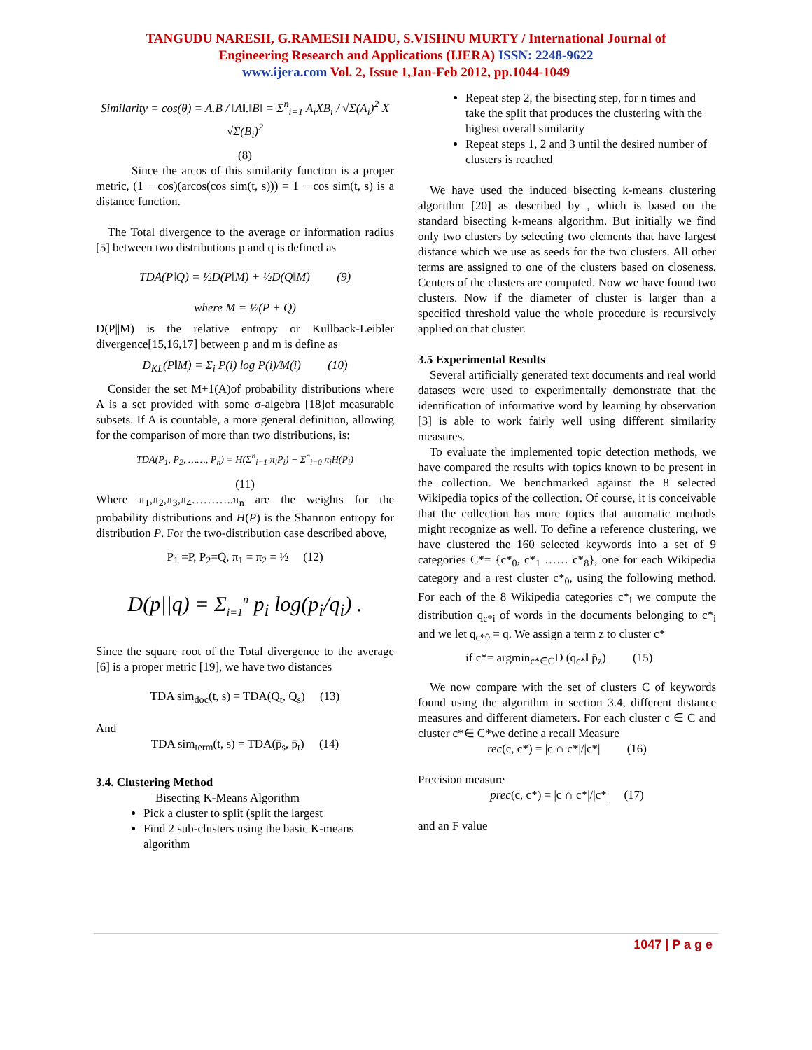TANGUDU NARESH, G.RAMESH NAIDU, S.VISHNU MURTY / International Journal of
Engineering Research and Applications (IJERA) ISSN: 2248-9622
www.ijera.com Vol. 2, Issue 1,Jan-Feb 2012, pp.1044-1049
Similarity = cos(θ) = A.B / ‖A‖.‖B‖ = Σ<sup>n</sup><sub>i=1</sub> A<sub>i</sub>XB<sub>i</sub> / √Σ(A<sub>i</sub>)<sup>2</sup> X √Σ(B<sub>i</sub>)<sup>2</sup>
(8)
   Since the arcos of this similarity function is a proper metric, (1 − cos)(arcos(cos sim(t, s))) = 1 − cos sim(t, s) is a distance function.
 The Total divergence to the average or information radius [5] between two distributions p and q is defined as
TDA(P‖Q) = ½D(P‖M) + ½D(Q‖M)   (9)
where M = ½(P + Q)
D(P||M) is the relative entropy or Kullback-Leibler divergence[15,16,17] between p and m is define as
D<sub>KL</sub>(P‖M) = Σ<sub>i</sub> P(i) log P(i)/M(i)   (10)
 Consider the set M+1(A)of probability distributions where A is a set provided with some σ-algebra [18]of measurable subsets. If A is countable, a more general definition, allowing for the comparison of more than two distributions, is:
TDA(P<sub>1</sub>, P<sub>2</sub>, ……, P<sub>n</sub>) = H(Σ<sup>n</sup><sub>i=1</sub> π<sub>i</sub>P<sub>i</sub>) − Σ<sup>n</sup><sub>i=0</sub> π<sub>i</sub>H(P<sub>i</sub>)
(11)
Where π<sub>1</sub>,π<sub>2</sub>,π<sub>3</sub>,π<sub>4</sub>………..π<sub>n</sub> are the weights for the probability distributions and H(P) is the Shannon entropy for distribution P. For the two-distribution case described above,
P<sub>1</sub> =P, P<sub>2</sub>=Q, π<sub>1</sub> = π<sub>2</sub> = ½  (12)
D(p||q) = Σ<sub>i=1</sub><sup>n</sup> p<sub>i</sub> log(p<sub>i</sub>/q<sub>i</sub>) .
Since the square root of the Total divergence to the average [6] is a proper metric [19], we have two distances
TDA sim<sub>doc</sub>(t, s) = TDA(Q<sub>t</sub>, Q<sub>s</sub>)  (13)
And
TDA sim<sub>term</sub>(t, s) = TDA(p̄<sub>s</sub>, p̄<sub>t</sub>)  (14)
3.4. Clustering Method
     Bisecting K-Means Algorithm
Pick a cluster to split (split the largest
Find 2 sub-clusters using the basic K-means algorithm
Repeat step 2, the bisecting step, for n times and take the split that produces the clustering with the highest overall similarity
Repeat steps 1, 2 and 3 until the desired number of clusters is reached
 We have used the induced bisecting k-means clustering algorithm [20] as described by , which is based on the standard bisecting k-means algorithm. But initially we find only two clusters by selecting two elements that have largest distance which we use as seeds for the two clusters. All other terms are assigned to one of the clusters based on closeness. Centers of the clusters are computed. Now we have found two clusters. Now if the diameter of cluster is larger than a specified threshold value the whole procedure is recursively applied on that cluster.
3.5 Experimental Results
 Several artificially generated text documents and real world datasets were used to experimentally demonstrate that the identification of informative word by learning by observation [3] is able to work fairly well using different similarity measures.
 To evaluate the implemented topic detection methods, we have compared the results with topics known to be present in the collection. We benchmarked against the 8 selected Wikipedia topics of the collection. Of course, it is conceivable that the collection has more topics that automatic methods might recognize as well. To define a reference clustering, we have clustered the 160 selected keywords into a set of 9 categories C*= {c*<sub>0</sub>, c*<sub>1</sub> …… c*<sub>8</sub>}, one for each Wikipedia category and a rest cluster c*<sub>0</sub>, using the following method. For each of the 8 Wikipedia categories c*<sub>i</sub> we compute the distribution q<sub>c*i</sub> of words in the documents belonging to c*<sub>i</sub> and we let q<sub>c*0</sub> = q. We assign a term z to cluster c*
if c*= argmin<sub>c*∈C</sub>D (q<sub>c*</sub>‖ p̄<sub>z</sub>)   (15)
 We now compare with the set of clusters C of keywords found using the algorithm in section 3.4, different distance measures and different diameters. For each cluster c ∈ C and cluster c*∈ C*we define a recall Measure
rec(c, c*) = |c ∩ c*|/|c*|   (16)
Precision measure
prec(c, c*) = |c ∩ c*|/|c*|  (17)
and an F value
1047 | P a g e